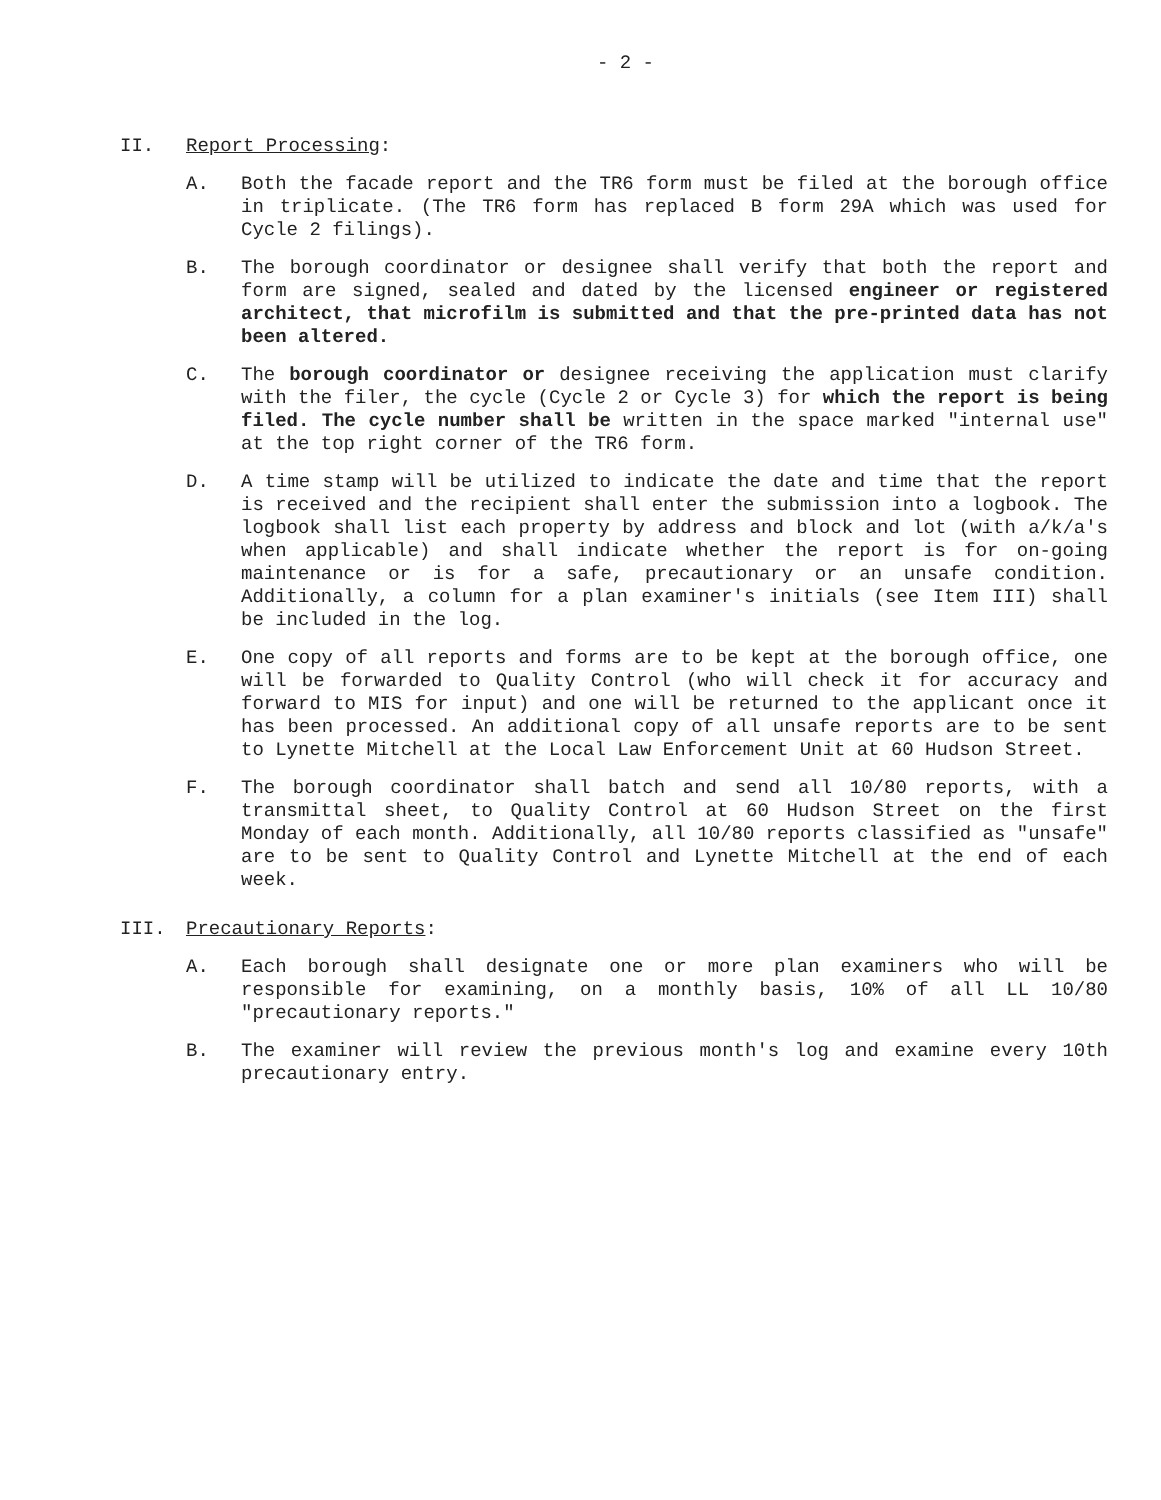- 2 -
II. Report Processing:
A. Both the facade report and the TR6 form must be filed at the borough office in triplicate. (The TR6 form has replaced B form 29A which was used for Cycle 2 filings).
B. The borough coordinator or designee shall verify that both the report and form are signed, sealed and dated by the licensed engineer or registered architect, that microfilm is submitted and that the pre-printed data has not been altered.
C. The borough coordinator or designee receiving the application must clarify with the filer, the cycle (Cycle 2 or Cycle 3) for which the report is being filed. The cycle number shall be written in the space marked "internal use" at the top right corner of the TR6 form.
D. A time stamp will be utilized to indicate the date and time that the report is received and the recipient shall enter the submission into a logbook. The logbook shall list each property by address and block and lot (with a/k/a's when applicable) and shall indicate whether the report is for on-going maintenance or is for a safe, precautionary or an unsafe condition. Additionally, a column for a plan examiner's initials (see Item III) shall be included in the log.
E. One copy of all reports and forms are to be kept at the borough office, one will be forwarded to Quality Control (who will check it for accuracy and forward to MIS for input) and one will be returned to the applicant once it has been processed. An additional copy of all unsafe reports are to be sent to Lynette Mitchell at the Local Law Enforcement Unit at 60 Hudson Street.
F. The borough coordinator shall batch and send all 10/80 reports, with a transmittal sheet, to Quality Control at 60 Hudson Street on the first Monday of each month. Additionally, all 10/80 reports classified as "unsafe" are to be sent to Quality Control and Lynette Mitchell at the end of each week.
III. Precautionary Reports:
A. Each borough shall designate one or more plan examiners who will be responsible for examining, on a monthly basis, 10% of all LL 10/80 "precautionary reports."
B. The examiner will review the previous month's log and examine every 10th precautionary entry.